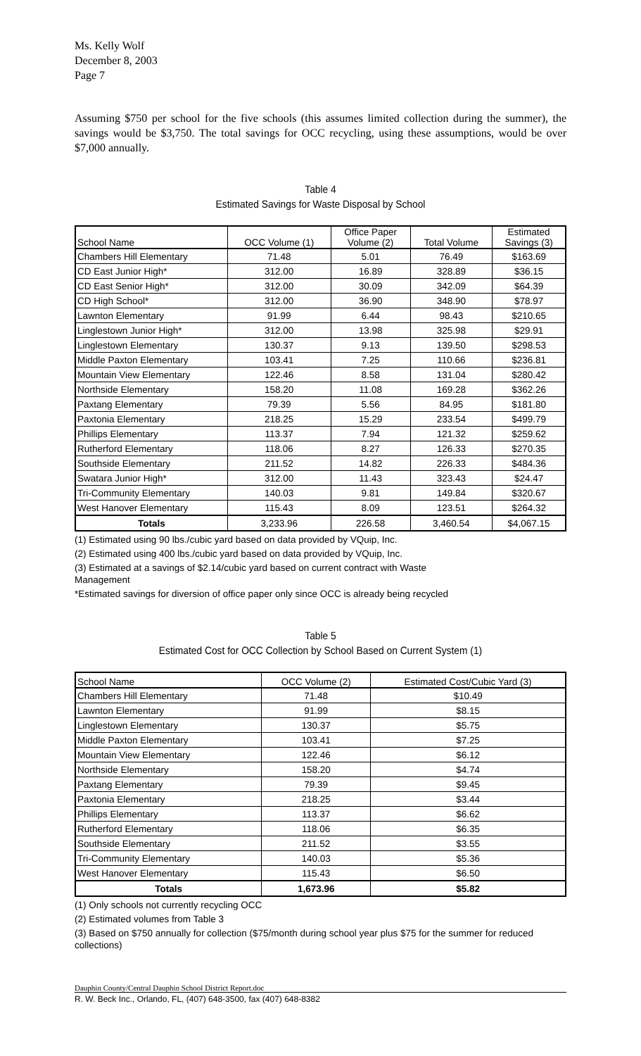Ms. Kelly Wolf
December 8, 2003
Page 7
Assuming $750 per school for the five schools (this assumes limited collection during the summer), the savings would be $3,750. The total savings for OCC recycling, using these assumptions, would be over $7,000 annually.
Table 4
Estimated Savings for Waste Disposal by School
| School Name | OCC Volume (1) | Office Paper Volume (2) | Total Volume | Estimated Savings (3) |
| --- | --- | --- | --- | --- |
| Chambers Hill Elementary | 71.48 | 5.01 | 76.49 | $163.69 |
| CD East Junior High* | 312.00 | 16.89 | 328.89 | $36.15 |
| CD East Senior High* | 312.00 | 30.09 | 342.09 | $64.39 |
| CD High School* | 312.00 | 36.90 | 348.90 | $78.97 |
| Lawnton Elementary | 91.99 | 6.44 | 98.43 | $210.65 |
| Linglestown Junior High* | 312.00 | 13.98 | 325.98 | $29.91 |
| Linglestown Elementary | 130.37 | 9.13 | 139.50 | $298.53 |
| Middle Paxton Elementary | 103.41 | 7.25 | 110.66 | $236.81 |
| Mountain View Elementary | 122.46 | 8.58 | 131.04 | $280.42 |
| Northside Elementary | 158.20 | 11.08 | 169.28 | $362.26 |
| Paxtang Elementary | 79.39 | 5.56 | 84.95 | $181.80 |
| Paxtonia Elementary | 218.25 | 15.29 | 233.54 | $499.79 |
| Phillips Elementary | 113.37 | 7.94 | 121.32 | $259.62 |
| Rutherford Elementary | 118.06 | 8.27 | 126.33 | $270.35 |
| Southside Elementary | 211.52 | 14.82 | 226.33 | $484.36 |
| Swatara Junior High* | 312.00 | 11.43 | 323.43 | $24.47 |
| Tri-Community Elementary | 140.03 | 9.81 | 149.84 | $320.67 |
| West Hanover Elementary | 115.43 | 8.09 | 123.51 | $264.32 |
| Totals | 3,233.96 | 226.58 | 3,460.54 | $4,067.15 |
(1) Estimated using 90 lbs./cubic yard based on data provided by VQuip, Inc.
(2) Estimated using 400 lbs./cubic yard based on data provided by VQuip, Inc.
(3) Estimated at a savings of $2.14/cubic yard based on current contract with Waste
Management
*Estimated savings for diversion of office paper only since OCC is already being recycled
Table 5
Estimated Cost for OCC Collection by School Based on Current System (1)
| School Name | OCC Volume (2) | Estimated Cost/Cubic Yard (3) |
| --- | --- | --- |
| Chambers Hill Elementary | 71.48 | $10.49 |
| Lawnton Elementary | 91.99 | $8.15 |
| Linglestown Elementary | 130.37 | $5.75 |
| Middle Paxton Elementary | 103.41 | $7.25 |
| Mountain View Elementary | 122.46 | $6.12 |
| Northside Elementary | 158.20 | $4.74 |
| Paxtang Elementary | 79.39 | $9.45 |
| Paxtonia Elementary | 218.25 | $3.44 |
| Phillips Elementary | 113.37 | $6.62 |
| Rutherford Elementary | 118.06 | $6.35 |
| Southside Elementary | 211.52 | $3.55 |
| Tri-Community Elementary | 140.03 | $5.36 |
| West Hanover Elementary | 115.43 | $6.50 |
| Totals | 1,673.96 | $5.82 |
(1) Only schools not currently recycling OCC
(2) Estimated volumes from Table 3
(3) Based on $750 annually for collection ($75/month during school year plus $75 for the summer for reduced collections)
Dauphin County/Central Dauphin School District Report.doc
R. W. Beck Inc., Orlando, FL, (407) 648-3500, fax (407) 648-8382